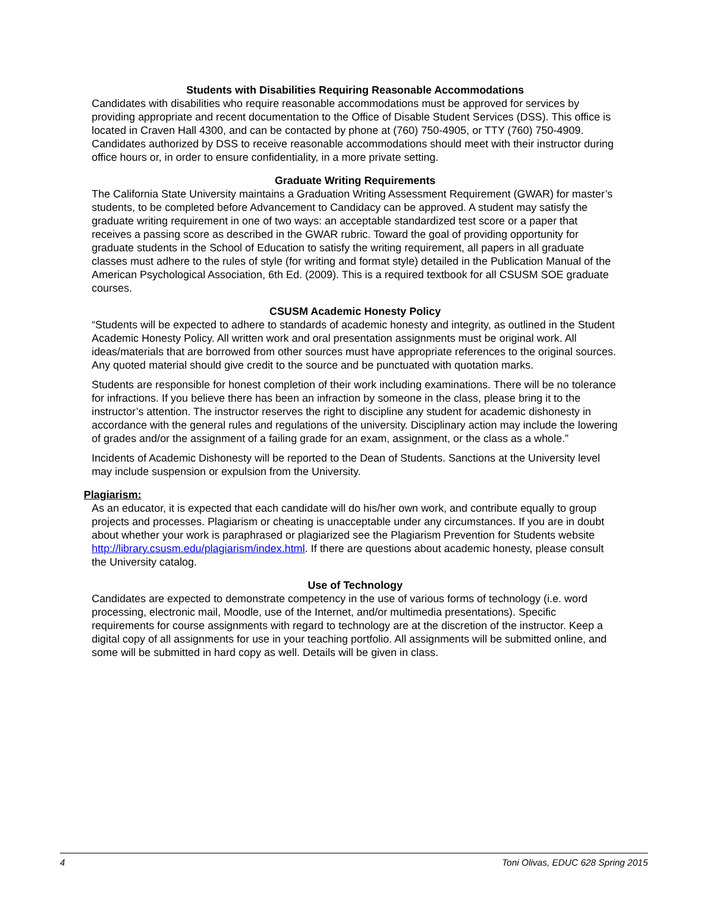Students with Disabilities Requiring Reasonable Accommodations
Candidates with disabilities who require reasonable accommodations must be approved for services by providing appropriate and recent documentation to the Office of Disable Student Services (DSS). This office is located in Craven Hall 4300, and can be contacted by phone at (760) 750-4905, or TTY (760) 750-4909. Candidates authorized by DSS to receive reasonable accommodations should meet with their instructor during office hours or, in order to ensure confidentiality, in a more private setting.
Graduate Writing Requirements
The California State University maintains a Graduation Writing Assessment Requirement (GWAR) for master’s students, to be completed before Advancement to Candidacy can be approved. A student may satisfy the graduate writing requirement in one of two ways: an acceptable standardized test score or a paper that receives a passing score as described in the GWAR rubric. Toward the goal of providing opportunity for graduate students in the School of Education to satisfy the writing requirement, all papers in all graduate classes must adhere to the rules of style (for writing and format style) detailed in the Publication Manual of the American Psychological Association, 6th Ed. (2009). This is a required textbook for all CSUSM SOE graduate courses.
CSUSM Academic Honesty Policy
“Students will be expected to adhere to standards of academic honesty and integrity, as outlined in the Student Academic Honesty Policy. All written work and oral presentation assignments must be original work. All ideas/materials that are borrowed from other sources must have appropriate references to the original sources. Any quoted material should give credit to the source and be punctuated with quotation marks.
Students are responsible for honest completion of their work including examinations. There will be no tolerance for infractions. If you believe there has been an infraction by someone in the class, please bring it to the instructor’s attention. The instructor reserves the right to discipline any student for academic dishonesty in accordance with the general rules and regulations of the university. Disciplinary action may include the lowering of grades and/or the assignment of a failing grade for an exam, assignment, or the class as a whole.”
Incidents of Academic Dishonesty will be reported to the Dean of Students. Sanctions at the University level may include suspension or expulsion from the University.
Plagiarism:
As an educator, it is expected that each candidate will do his/her own work, and contribute equally to group projects and processes. Plagiarism or cheating is unacceptable under any circumstances. If you are in doubt about whether your work is paraphrased or plagiarized see the Plagiarism Prevention for Students website http://library.csusm.edu/plagiarism/index.html. If there are questions about academic honesty, please consult the University catalog.
Use of Technology
Candidates are expected to demonstrate competency in the use of various forms of technology (i.e. word processing, electronic mail, Moodle, use of the Internet, and/or multimedia presentations). Specific requirements for course assignments with regard to technology are at the discretion of the instructor. Keep a digital copy of all assignments for use in your teaching portfolio. All assignments will be submitted online, and some will be submitted in hard copy as well. Details will be given in class.
4 Toni Olivas, EDUC 628 Spring 2015